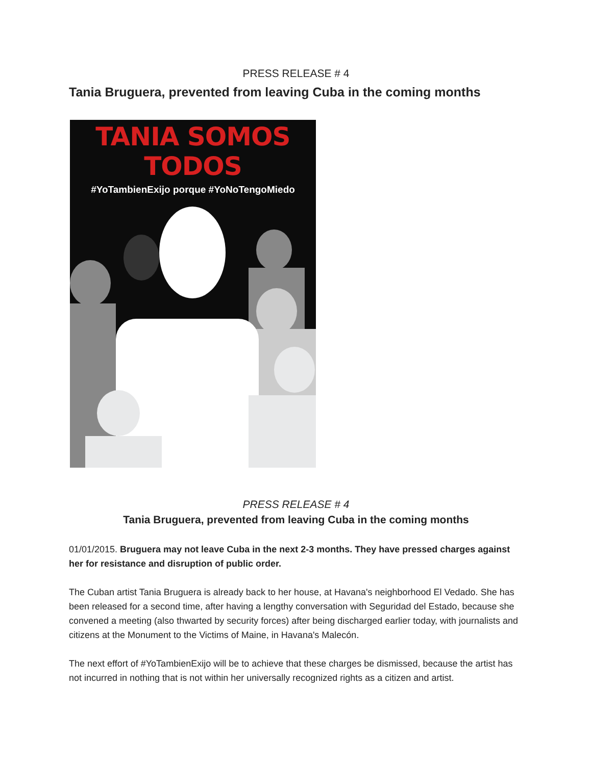PRESS RELEASE # 4
Tania Bruguera, prevented from leaving Cuba in the coming months
TANIA SOMOS TODOS
#YoTambienExijo porque #YoNoTengoMiedo
PRESS RELEASE # 4
Tania Bruguera, prevented from leaving Cuba in the coming months
01/01/2015. Bruguera may not leave Cuba in the next 2-3 months. They have pressed charges against her for resistance and disruption of public order.
The Cuban artist Tania Bruguera is already back to her house, at Havana's neighborhood El Vedado. She has been released for a second time, after having a lengthy conversation with Seguridad del Estado, because she convened a meeting (also thwarted by security forces) after being discharged earlier today, with journalists and citizens at the Monument to the Victims of Maine, in Havana's Malecón.
The next effort of #YoTambienExijo will be to achieve that these charges be dismissed, because the artist has not incurred in nothing that is not within her universally recognized rights as a citizen and artist.